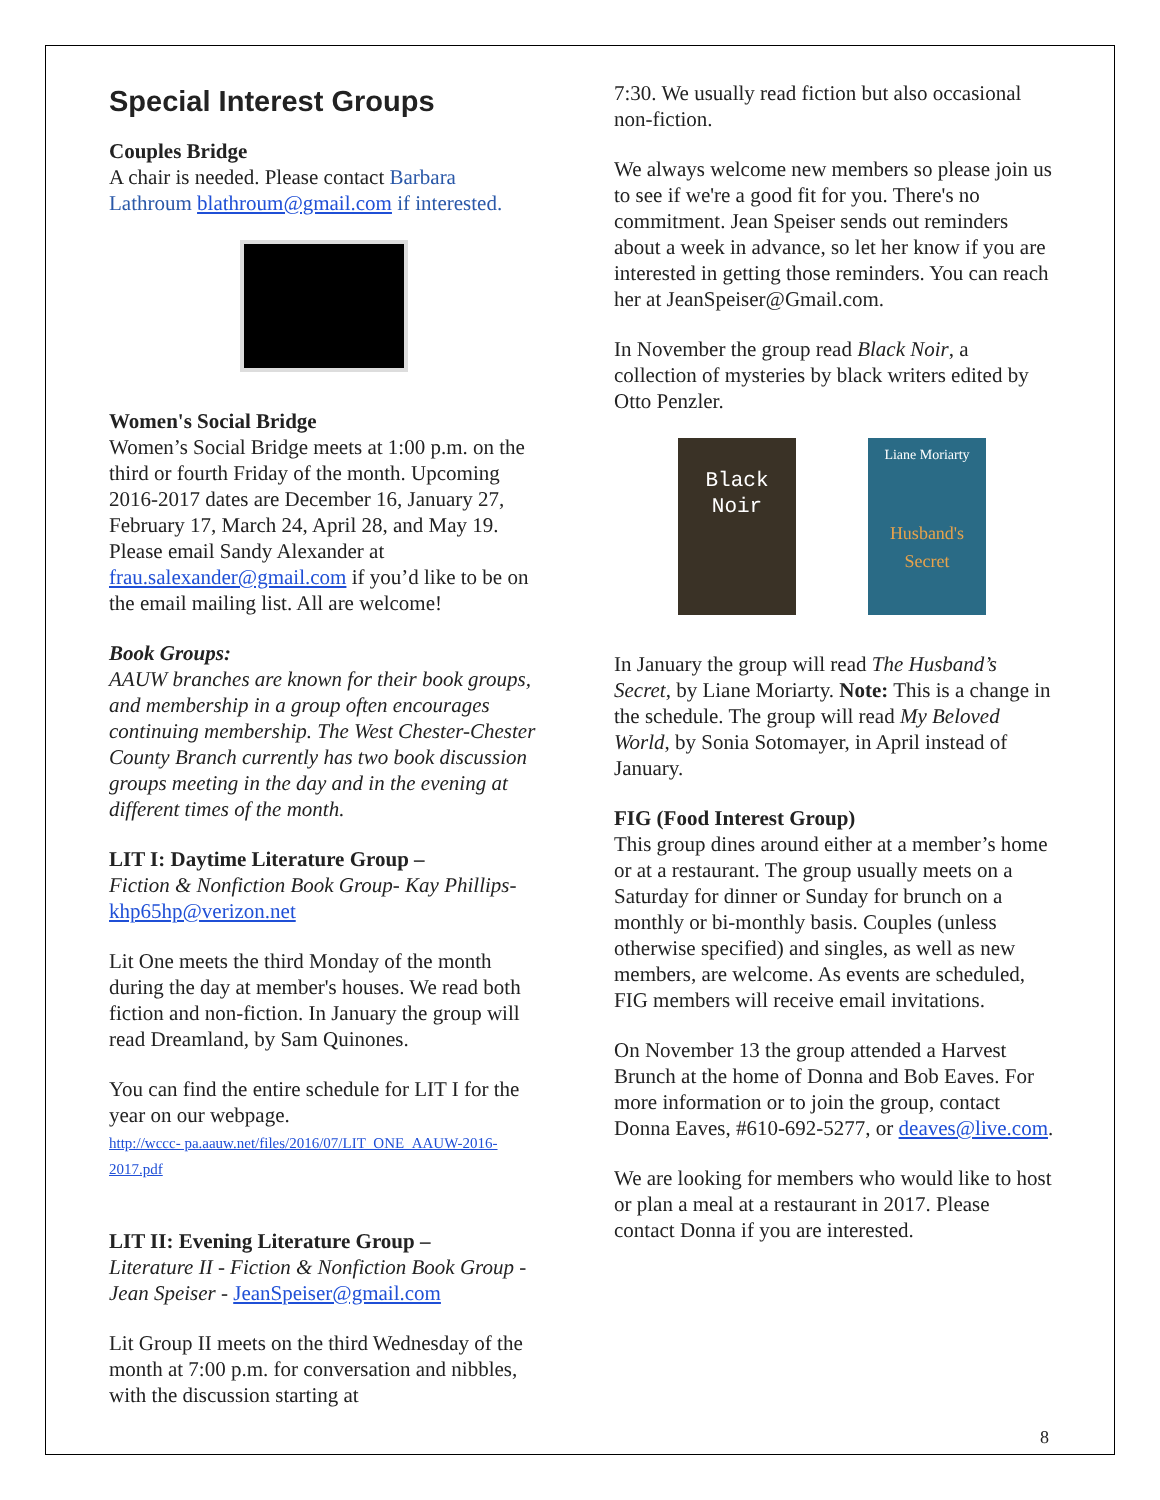Special Interest Groups
Couples Bridge
A chair is needed. Please contact Barbara Lathroum blathroum@gmail.com if interested.
Women's Social Bridge
Women’s Social Bridge meets at 1:00 p.m. on the third or fourth Friday of the month. Upcoming 2016-2017 dates are December 16, January 27, February 17, March 24, April 28, and May 19. Please email Sandy Alexander at frau.salexander@gmail.com if you’d like to be on the email mailing list. All are welcome!
Book Groups:
AAUW branches are known for their book groups, and membership in a group often encourages continuing membership. The West Chester-Chester County Branch currently has two book discussion groups meeting in the day and in the evening at different times of the month.
LIT I: Daytime Literature Group –
Fiction & Nonfiction Book Group- Kay Phillips- khp65hp@verizon.net
Lit One meets the third Monday of the month during the day at member's houses. We read both fiction and non-fiction. In January the group will read Dreamland, by Sam Quinones.
You can find the entire schedule for LIT I for the year on our webpage.
http://wccc- pa.aauw.net/files/2016/07/LIT_ONE_AAUW-2016-2017.pdf
LIT II: Evening Literature Group –
Literature II - Fiction & Nonfiction Book Group - Jean Speiser - JeanSpeiser@gmail.com
Lit Group II meets on the third Wednesday of the month at 7:00 p.m. for conversation and nibbles, with the discussion starting at
7:30. We usually read fiction but also occasional non-fiction.
We always welcome new members so please join us to see if we're a good fit for you. There's no commitment. Jean Speiser sends out reminders about a week in advance, so let her know if you are interested in getting those reminders. You can reach her at JeanSpeiser@Gmail.com.
In November the group read Black Noir, a collection of mysteries by black writers edited by Otto Penzler.
Black Noir
Liane Moriarty
Husband's Secret
In January the group will read The Husband’s Secret, by Liane Moriarty. Note: This is a change in the schedule. The group will read My Beloved World, by Sonia Sotomayer, in April instead of January.
FIG (Food Interest Group)
This group dines around either at a member’s home or at a restaurant. The group usually meets on a Saturday for dinner or Sunday for brunch on a monthly or bi-monthly basis. Couples (unless otherwise specified) and singles, as well as new members, are welcome. As events are scheduled, FIG members will receive email invitations.
On November 13 the group attended a Harvest Brunch at the home of Donna and Bob Eaves. For more information or to join the group, contact Donna Eaves, #610-692-5277, or deaves@live.com.
We are looking for members who would like to host or plan a meal at a restaurant in 2017. Please contact Donna if you are interested.
8